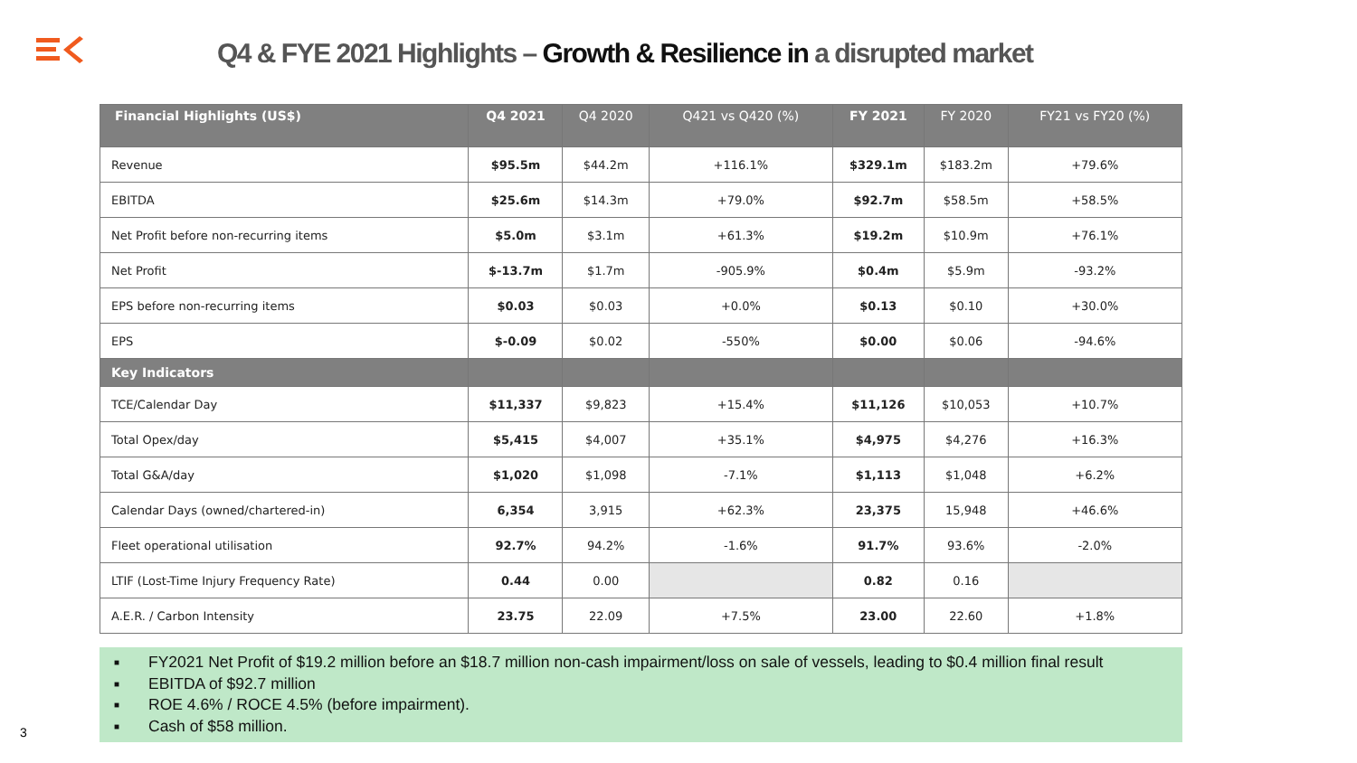Q4 & FYE 2021 Highlights – Growth & Resilience in a disrupted market
| Financial Highlights (US$) | Q4 2021 | Q4 2020 | Q421 vs Q420 (%) | FY 2021 | FY 2020 | FY21 vs FY20 (%) |
| --- | --- | --- | --- | --- | --- | --- |
| Revenue | $95.5m | $44.2m | +116.1% | $329.1m | $183.2m | +79.6% |
| EBITDA | $25.6m | $14.3m | +79.0% | $92.7m | $58.5m | +58.5% |
| Net Profit before non-recurring items | $5.0m | $3.1m | +61.3% | $19.2m | $10.9m | +76.1% |
| Net Profit | $-13.7m | $1.7m | -905.9% | $0.4m | $5.9m | -93.2% |
| EPS before non-recurring items | $0.03 | $0.03 | +0.0% | $0.13 | $0.10 | +30.0% |
| EPS | $-0.09 | $0.02 | -550% | $0.00 | $0.06 | -94.6% |
| Key Indicators | | | | | | |
| TCE/Calendar Day | $11,337 | $9,823 | +15.4% | $11,126 | $10,053 | +10.7% |
| Total Opex/day | $5,415 | $4,007 | +35.1% | $4,975 | $4,276 | +16.3% |
| Total G&A/day | $1,020 | $1,098 | -7.1% | $1,113 | $1,048 | +6.2% |
| Calendar Days (owned/chartered-in) | 6,354 | 3,915 | +62.3% | 23,375 | 15,948 | +46.6% |
| Fleet operational utilisation | 92.7% | 94.2% | -1.6% | 91.7% | 93.6% | -2.0% |
| LTIF (Lost-Time Injury Frequency Rate) | 0.44 | 0.00 | | 0.82 | 0.16 | |
| A.E.R. / Carbon Intensity | 23.75 | 22.09 | +7.5% | 23.00 | 22.60 | +1.8% |
■ FY2021 Net Profit of $19.2 million before an $18.7 million non-cash impairment/loss on sale of vessels, leading to $0.4 million final result
■ EBITDA of $92.7 million
■ ROE 4.6% / ROCE 4.5% (before impairment).
■ Cash of $58 million.
3